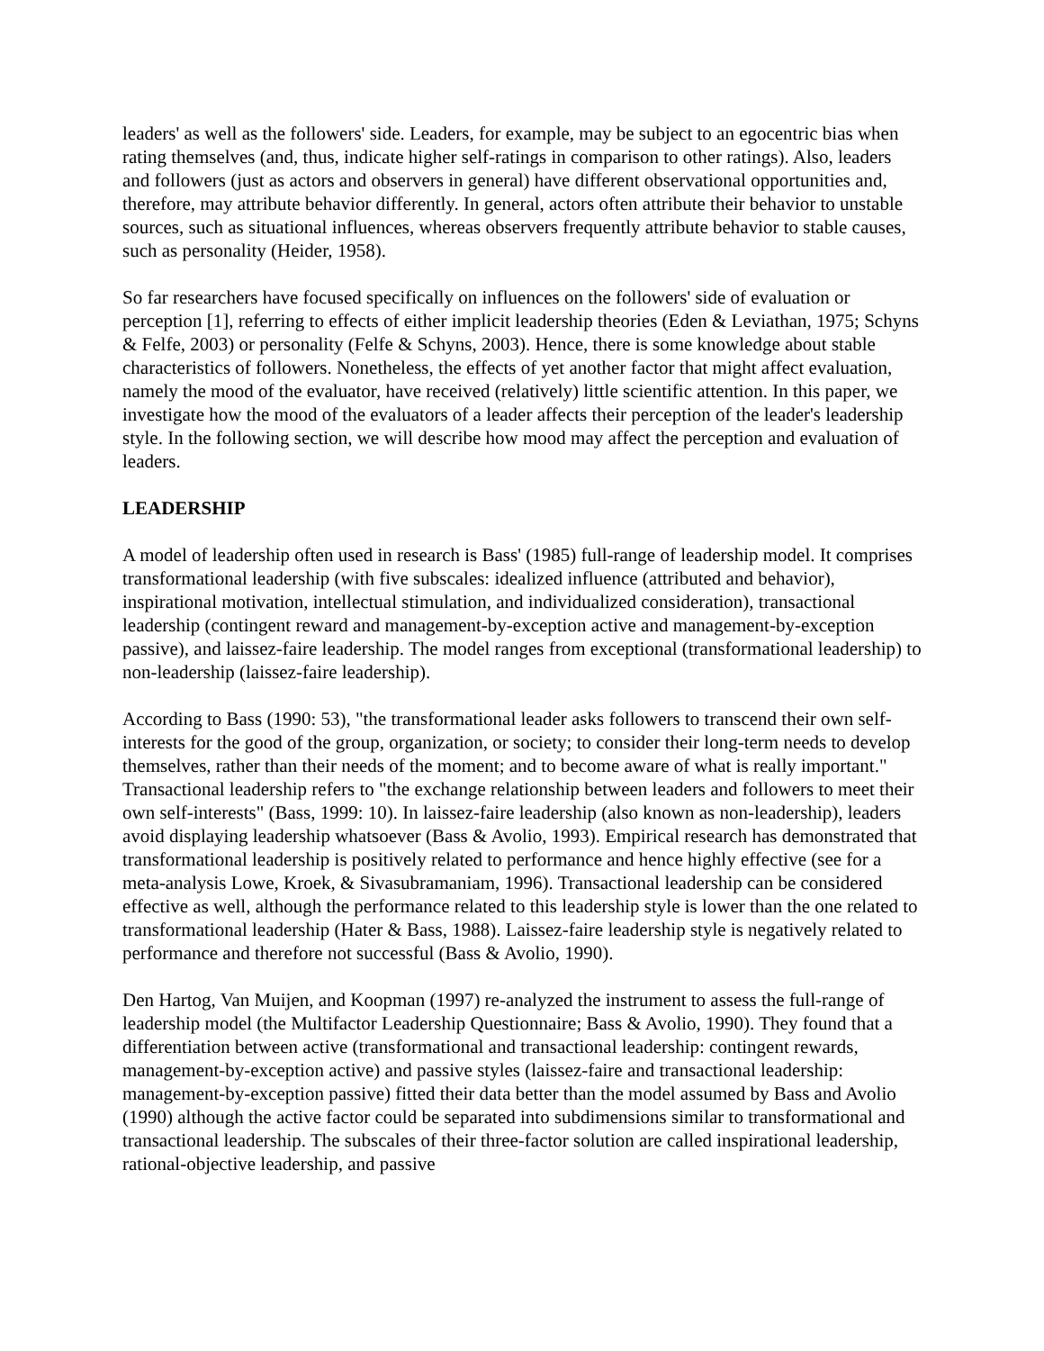leaders' as well as the followers' side. Leaders, for example, may be subject to an egocentric bias when rating themselves (and, thus, indicate higher self-ratings in comparison to other ratings). Also, leaders and followers (just as actors and observers in general) have different observational opportunities and, therefore, may attribute behavior differently. In general, actors often attribute their behavior to unstable sources, such as situational influences, whereas observers frequently attribute behavior to stable causes, such as personality (Heider, 1958).
So far researchers have focused specifically on influences on the followers' side of evaluation or perception [1], referring to effects of either implicit leadership theories (Eden & Leviathan, 1975; Schyns & Felfe, 2003) or personality (Felfe & Schyns, 2003). Hence, there is some knowledge about stable characteristics of followers. Nonetheless, the effects of yet another factor that might affect evaluation, namely the mood of the evaluator, have received (relatively) little scientific attention. In this paper, we investigate how the mood of the evaluators of a leader affects their perception of the leader's leadership style. In the following section, we will describe how mood may affect the perception and evaluation of leaders.
LEADERSHIP
A model of leadership often used in research is Bass' (1985) full-range of leadership model. It comprises transformational leadership (with five subscales: idealized influence (attributed and behavior), inspirational motivation, intellectual stimulation, and individualized consideration), transactional leadership (contingent reward and management-by-exception active and management-by-exception passive), and laissez-faire leadership. The model ranges from exceptional (transformational leadership) to non-leadership (laissez-faire leadership).
According to Bass (1990: 53), "the transformational leader asks followers to transcend their own self-interests for the good of the group, organization, or society; to consider their long-term needs to develop themselves, rather than their needs of the moment; and to become aware of what is really important." Transactional leadership refers to "the exchange relationship between leaders and followers to meet their own self-interests" (Bass, 1999: 10). In laissez-faire leadership (also known as non-leadership), leaders avoid displaying leadership whatsoever (Bass & Avolio, 1993). Empirical research has demonstrated that transformational leadership is positively related to performance and hence highly effective (see for a meta-analysis Lowe, Kroek, & Sivasubramaniam, 1996). Transactional leadership can be considered effective as well, although the performance related to this leadership style is lower than the one related to transformational leadership (Hater & Bass, 1988). Laissez-faire leadership style is negatively related to performance and therefore not successful (Bass & Avolio, 1990).
Den Hartog, Van Muijen, and Koopman (1997) re-analyzed the instrument to assess the full-range of leadership model (the Multifactor Leadership Questionnaire; Bass & Avolio, 1990). They found that a differentiation between active (transformational and transactional leadership: contingent rewards, management-by-exception active) and passive styles (laissez-faire and transactional leadership: management-by-exception passive) fitted their data better than the model assumed by Bass and Avolio (1990) although the active factor could be separated into subdimensions similar to transformational and transactional leadership. The subscales of their three-factor solution are called inspirational leadership, rational-objective leadership, and passive